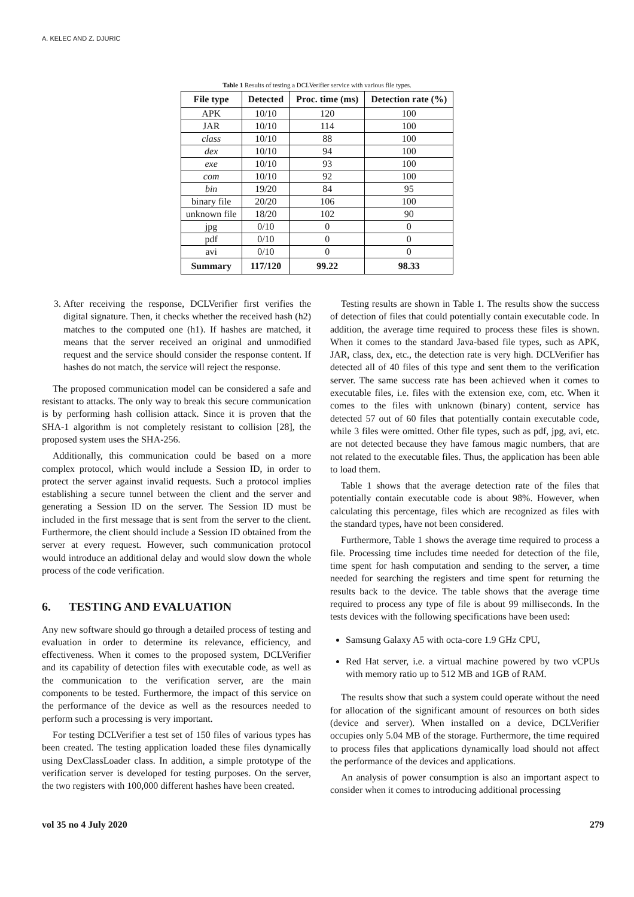A. KELEC AND Z. DJURIC
Table 1 Results of testing a DCLVerifier service with various file types.
| File type | Detected | Proc. time (ms) | Detection rate (%) |
| --- | --- | --- | --- |
| APK | 10/10 | 120 | 100 |
| JAR | 10/10 | 114 | 100 |
| class | 10/10 | 88 | 100 |
| dex | 10/10 | 94 | 100 |
| exe | 10/10 | 93 | 100 |
| com | 10/10 | 92 | 100 |
| bin | 19/20 | 84 | 95 |
| binary file | 20/20 | 106 | 100 |
| unknown file | 18/20 | 102 | 90 |
| jpg | 0/10 | 0 | 0 |
| pdf | 0/10 | 0 | 0 |
| avi | 0/10 | 0 | 0 |
| Summary | 117/120 | 99.22 | 98.33 |
3. After receiving the response, DCLVerifier first verifies the digital signature. Then, it checks whether the received hash (h2) matches to the computed one (h1). If hashes are matched, it means that the server received an original and unmodified request and the service should consider the response content. If hashes do not match, the service will reject the response.
The proposed communication model can be considered a safe and resistant to attacks. The only way to break this secure communication is by performing hash collision attack. Since it is proven that the SHA-1 algorithm is not completely resistant to collision [28], the proposed system uses the SHA-256.
Additionally, this communication could be based on a more complex protocol, which would include a Session ID, in order to protect the server against invalid requests. Such a protocol implies establishing a secure tunnel between the client and the server and generating a Session ID on the server. The Session ID must be included in the first message that is sent from the server to the client. Furthermore, the client should include a Session ID obtained from the server at every request. However, such communication protocol would introduce an additional delay and would slow down the whole process of the code verification.
6. TESTING AND EVALUATION
Any new software should go through a detailed process of testing and evaluation in order to determine its relevance, efficiency, and effectiveness. When it comes to the proposed system, DCLVerifier and its capability of detection files with executable code, as well as the communication to the verification server, are the main components to be tested. Furthermore, the impact of this service on the performance of the device as well as the resources needed to perform such a processing is very important.
For testing DCLVerifier a test set of 150 files of various types has been created. The testing application loaded these files dynamically using DexClassLoader class. In addition, a simple prototype of the verification server is developed for testing purposes. On the server, the two registers with 100,000 different hashes have been created.
Testing results are shown in Table 1. The results show the success of detection of files that could potentially contain executable code. In addition, the average time required to process these files is shown. When it comes to the standard Java-based file types, such as APK, JAR, class, dex, etc., the detection rate is very high. DCLVerifier has detected all of 40 files of this type and sent them to the verification server. The same success rate has been achieved when it comes to executable files, i.e. files with the extension exe, com, etc. When it comes to the files with unknown (binary) content, service has detected 57 out of 60 files that potentially contain executable code, while 3 files were omitted. Other file types, such as pdf, jpg, avi, etc. are not detected because they have famous magic numbers, that are not related to the executable files. Thus, the application has been able to load them.
Table 1 shows that the average detection rate of the files that potentially contain executable code is about 98%. However, when calculating this percentage, files which are recognized as files with the standard types, have not been considered.
Furthermore, Table 1 shows the average time required to process a file. Processing time includes time needed for detection of the file, time spent for hash computation and sending to the server, a time needed for searching the registers and time spent for returning the results back to the device. The table shows that the average time required to process any type of file is about 99 milliseconds. In the tests devices with the following specifications have been used:
Samsung Galaxy A5 with octa-core 1.9 GHz CPU,
Red Hat server, i.e. a virtual machine powered by two vCPUs with memory ratio up to 512 MB and 1GB of RAM.
The results show that such a system could operate without the need for allocation of the significant amount of resources on both sides (device and server). When installed on a device, DCLVerifier occupies only 5.04 MB of the storage. Furthermore, the time required to process files that applications dynamically load should not affect the performance of the devices and applications.
An analysis of power consumption is also an important aspect to consider when it comes to introducing additional processing
vol 35 no 4 July 2020 279